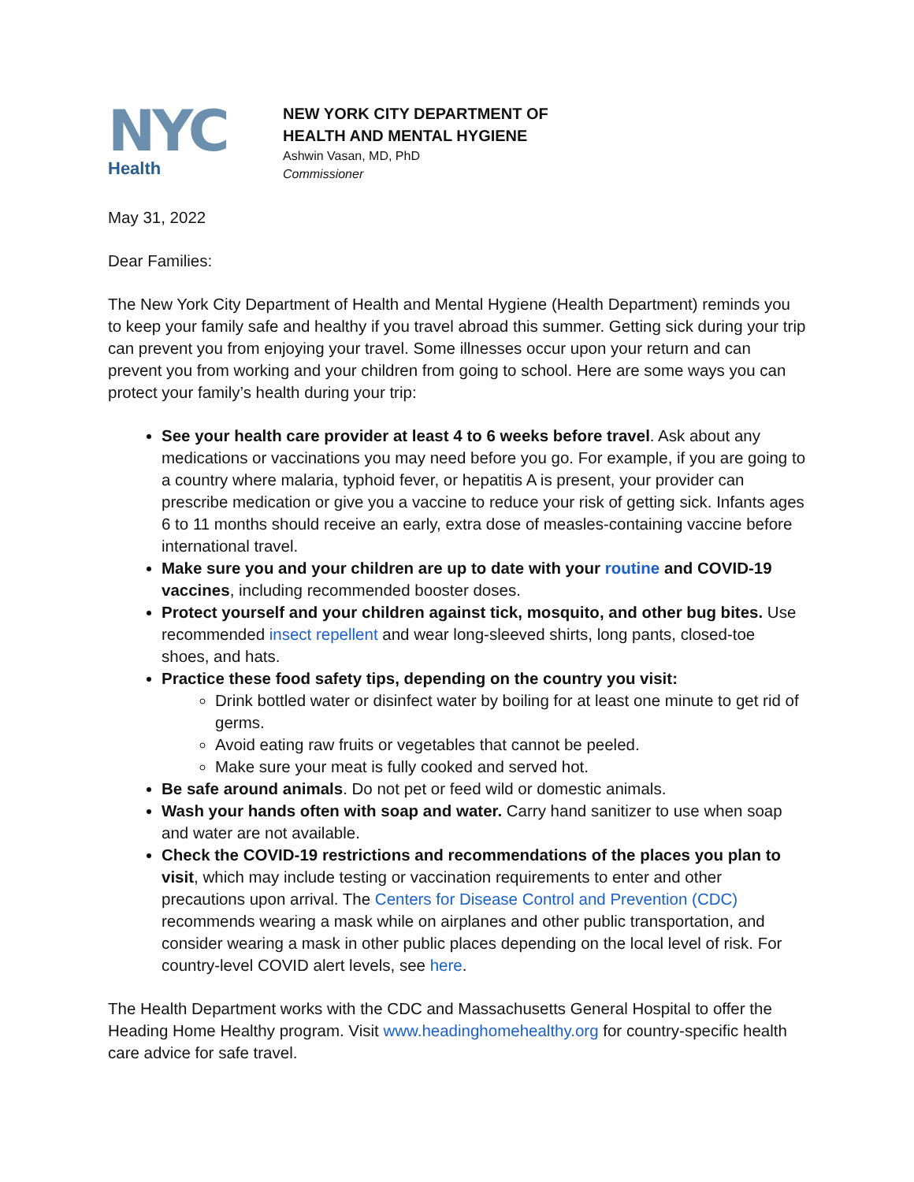NYC
Health
NEW YORK CITY DEPARTMENT OF
HEALTH AND MENTAL HYGIENE
Ashwin Vasan, MD, PhD
Commissioner
May 31, 2022
Dear Families:
The New York City Department of Health and Mental Hygiene (Health Department) reminds you to keep your family safe and healthy if you travel abroad this summer. Getting sick during your trip can prevent you from enjoying your travel. Some illnesses occur upon your return and can prevent you from working and your children from going to school. Here are some ways you can protect your family’s health during your trip:
See your health care provider at least 4 to 6 weeks before travel. Ask about any medications or vaccinations you may need before you go. For example, if you are going to a country where malaria, typhoid fever, or hepatitis A is present, your provider can prescribe medication or give you a vaccine to reduce your risk of getting sick. Infants ages 6 to 11 months should receive an early, extra dose of measles-containing vaccine before international travel.
Make sure you and your children are up to date with your routine and COVID-19 vaccines, including recommended booster doses.
Protect yourself and your children against tick, mosquito, and other bug bites. Use recommended insect repellent and wear long-sleeved shirts, long pants, closed-toe shoes, and hats.
Practice these food safety tips, depending on the country you visit:
Drink bottled water or disinfect water by boiling for at least one minute to get rid of germs.
Avoid eating raw fruits or vegetables that cannot be peeled.
Make sure your meat is fully cooked and served hot.
Be safe around animals. Do not pet or feed wild or domestic animals.
Wash your hands often with soap and water. Carry hand sanitizer to use when soap and water are not available.
Check the COVID-19 restrictions and recommendations of the places you plan to visit, which may include testing or vaccination requirements to enter and other precautions upon arrival. The Centers for Disease Control and Prevention (CDC) recommends wearing a mask while on airplanes and other public transportation, and consider wearing a mask in other public places depending on the local level of risk. For country-level COVID alert levels, see here.
The Health Department works with the CDC and Massachusetts General Hospital to offer the Heading Home Healthy program. Visit www.headinghomehealthy.org for country-specific health care advice for safe travel.